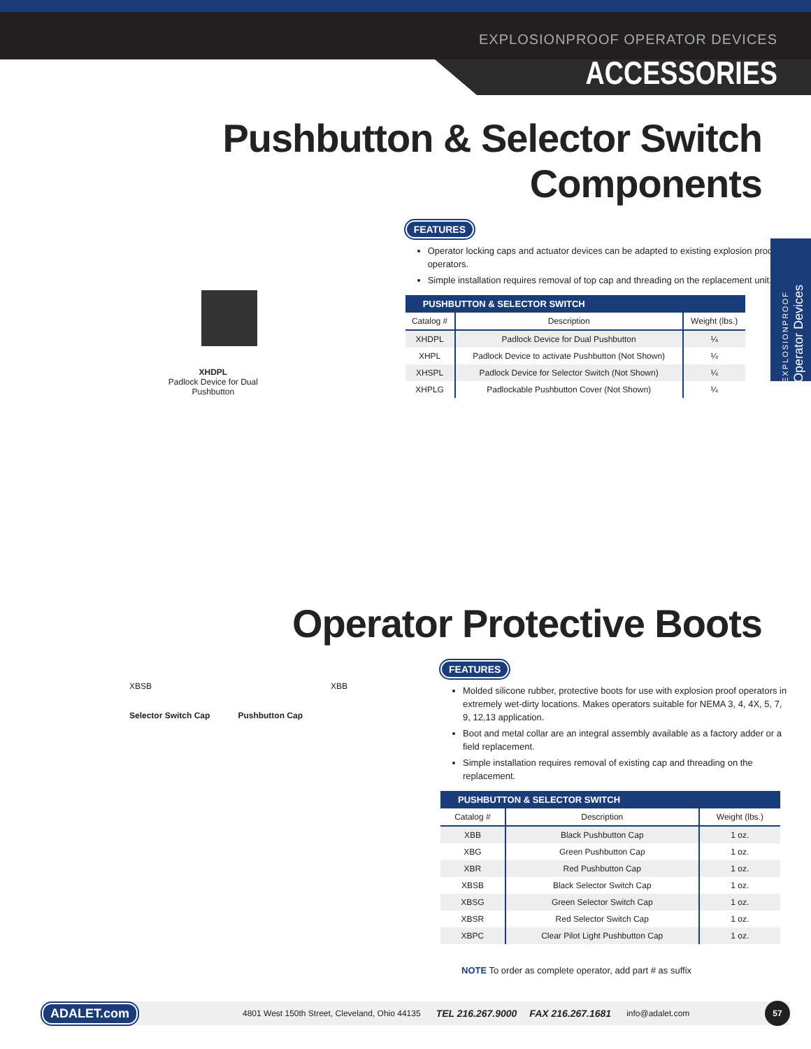EXPLOSIONPROOF OPERATOR DEVICES
ACCESSORIES
Pushbutton & Selector Switch Components
XHDPL
Padlock Device for Dual
Pushbutton
FEATURES
Operator locking caps and actuator devices can be adapted to existing explosion proof operators.
Simple installation requires removal of top cap and threading on the replacement unit.
| PUSHBUTTON & SELECTOR SWITCH | | |
| --- | --- | --- |
| Catalog # | Description | Weight (lbs.) |
| XHDPL | Padlock Device for Dual Pushbutton | ¼ |
| XHPL | Padlock Device to activate Pushbutton (Not Shown) | ¼ |
| XHSPL | Padlock Device for Selector Switch (Not Shown) | ¼ |
| XHPLG | Padlockable Pushbutton Cover (Not Shown) | ¼ |
EXPLOSIONPROOF
Operator Devices
Operator Protective Boots
XBSB
Selector Switch Cap
Pushbutton Cap XBB
FEATURES
Molded silicone rubber, protective boots for use with explosion proof operators in extremely wet-dirty locations. Makes operators suitable for NEMA 3, 4, 4X, 5, 7, 9, 12,13 application.
Boot and metal collar are an integral assembly available as a factory adder or a field replacement.
Simple installation requires removal of existing cap and threading on the replacement.
| PUSHBUTTON & SELECTOR SWITCH | | |
| --- | --- | --- |
| Catalog # | Description | Weight (lbs.) |
| XBB | Black Pushbutton Cap | 1 oz. |
| XBG | Green Pushbutton Cap | 1 oz. |
| XBR | Red Pushbutton Cap | 1 oz. |
| XBSB | Black Selector Switch Cap | 1 oz. |
| XBSG | Green Selector Switch Cap | 1 oz. |
| XBSR | Red Selector Switch Cap | 1 oz. |
| XBPC | Clear Pilot Light Pushbutton Cap | 1 oz. |
NOTE To order as complete operator, add part # as suffix
ADALET.com 4801 West 150th Street, Cleveland, Ohio 44135 TEL 216.267.9000 FAX 216.267.1681 info@adalet.com 57